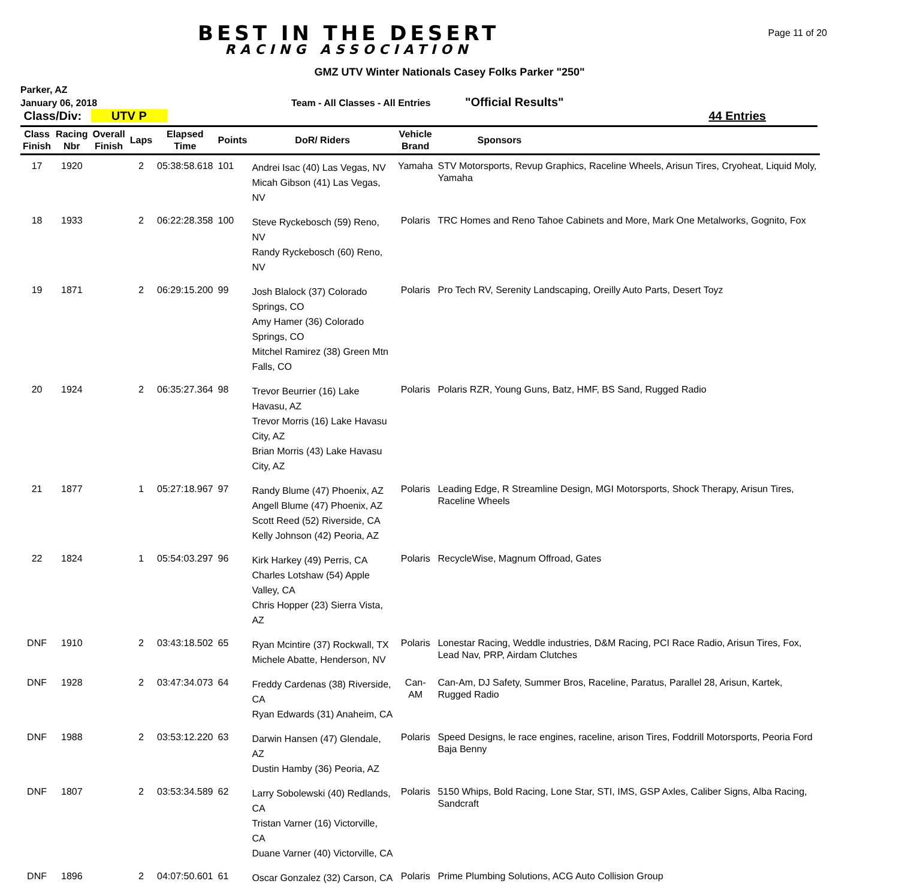BEST IN THE DESERT
RACING ASSOCIATION
Page 11 of 20
GMZ UTV Winter Nationals Casey Folks Parker "250"
Parker, AZ
January 06, 2018 Team - All Classes - All Entries "Official Results"
Class/Div: UTV P 44 Entries
| Class Finish | Racing Nbr | Overall Finish | Laps | Elapsed Time | Points | DoR/ Riders | Vehicle Brand | Sponsors |
| --- | --- | --- | --- | --- | --- | --- | --- | --- |
| 17 | 1920 | | 2 | 05:38:58.618 | 101 | Andrei Isac (40) Las Vegas, NV Micah Gibson (41) Las Vegas, NV | Yamaha | STV Motorsports, Revup Graphics, Raceline Wheels, Arisun Tires, Cryoheat, Liquid Moly, Yamaha |
| 18 | 1933 | | 2 | 06:22:28.358 | 100 | Steve Ryckebosch (59) Reno, NV Randy Ryckebosch (60) Reno, NV | Polaris | TRC Homes and Reno Tahoe Cabinets and More, Mark One Metalworks, Gognito, Fox |
| 19 | 1871 | | 2 | 06:29:15.200 | 99 | Josh Blalock (37) Colorado Springs, CO Amy Hamer (36) Colorado Springs, CO Mitchel Ramirez (38) Green Mtn Falls, CO | Polaris | Pro Tech RV, Serenity Landscaping, Oreilly Auto Parts, Desert Toyz |
| 20 | 1924 | | 2 | 06:35:27.364 | 98 | Trevor Beurrier (16) Lake Havasu, AZ Trevor Morris (16) Lake Havasu City, AZ Brian Morris (43) Lake Havasu City, AZ | Polaris | Polaris RZR, Young Guns, Batz, HMF, BS Sand, Rugged Radio |
| 21 | 1877 | | 1 | 05:27:18.967 | 97 | Randy Blume (47) Phoenix, AZ Angell Blume (47) Phoenix, AZ Scott Reed (52) Riverside, CA Kelly Johnson (42) Peoria, AZ | Polaris | Leading Edge, R Streamline Design, MGI Motorsports, Shock Therapy, Arisun Tires, Raceline Wheels |
| 22 | 1824 | | 1 | 05:54:03.297 | 96 | Kirk Harkey (49) Perris, CA Charles Lotshaw (54) Apple Valley, CA Chris Hopper (23) Sierra Vista, AZ | Polaris | RecycleWise, Magnum Offroad, Gates |
| DNF | 1910 | | 2 | 03:43:18.502 | 65 | Ryan Mcintire (37) Rockwall, TX Michele Abatte, Henderson, NV | Polaris | Lonestar Racing, Weddle industries, D&M Racing, PCI Race Radio, Arisun Tires, Fox, Lead Nav, PRP, Airdam Clutches |
| DNF | 1928 | | 2 | 03:47:34.073 | 64 | Freddy Cardenas (38) Riverside, CA Ryan Edwards (31) Anaheim, CA | Can-AM | Can-Am, DJ Safety, Summer Bros, Raceline, Paratus, Parallel 28, Arisun, Kartek, Rugged Radio |
| DNF | 1988 | | 2 | 03:53:12.220 | 63 | Darwin Hansen (47) Glendale, AZ Dustin Hamby (36) Peoria, AZ | Polaris | Speed Designs, le race engines, raceline, arison Tires, Foddrill Motorsports, Peoria Ford Baja Benny |
| DNF | 1807 | | 2 | 03:53:34.589 | 62 | Larry Sobolewski (40) Redlands, CA Tristan Varner (16) Victorville, CA Duane Varner (40) Victorville, CA | Polaris | 5150 Whips, Bold Racing, Lone Star, STI, IMS, GSP Axles, Caliber Signs, Alba Racing, Sandcraft |
| DNF | 1896 | | 2 | 04:07:50.601 | 61 | Oscar Gonzalez (32) Carson, CA | Polaris | Prime Plumbing Solutions, ACG Auto Collision Group |